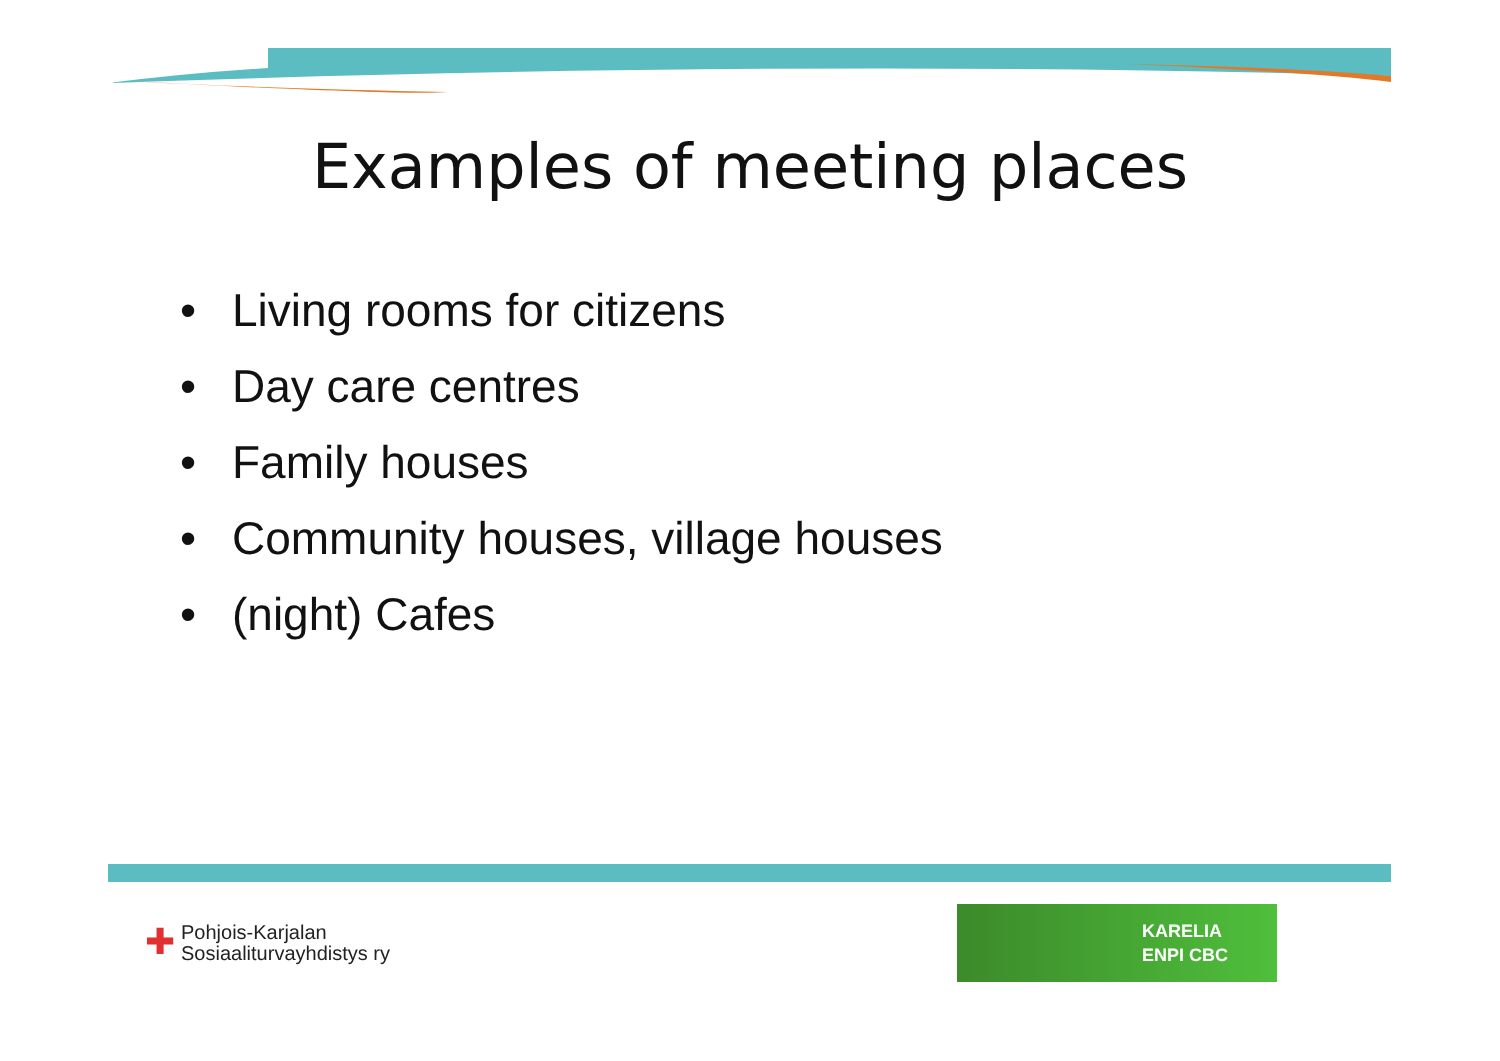Examples of meeting places
• Living rooms for citizens
• Day care centres
• Family houses
• Community houses, village houses
• (night) Cafes
✚
Pohjois-Karjalan
Sosiaaliturvayhdistys ry
KARELIA
ENPI CBC